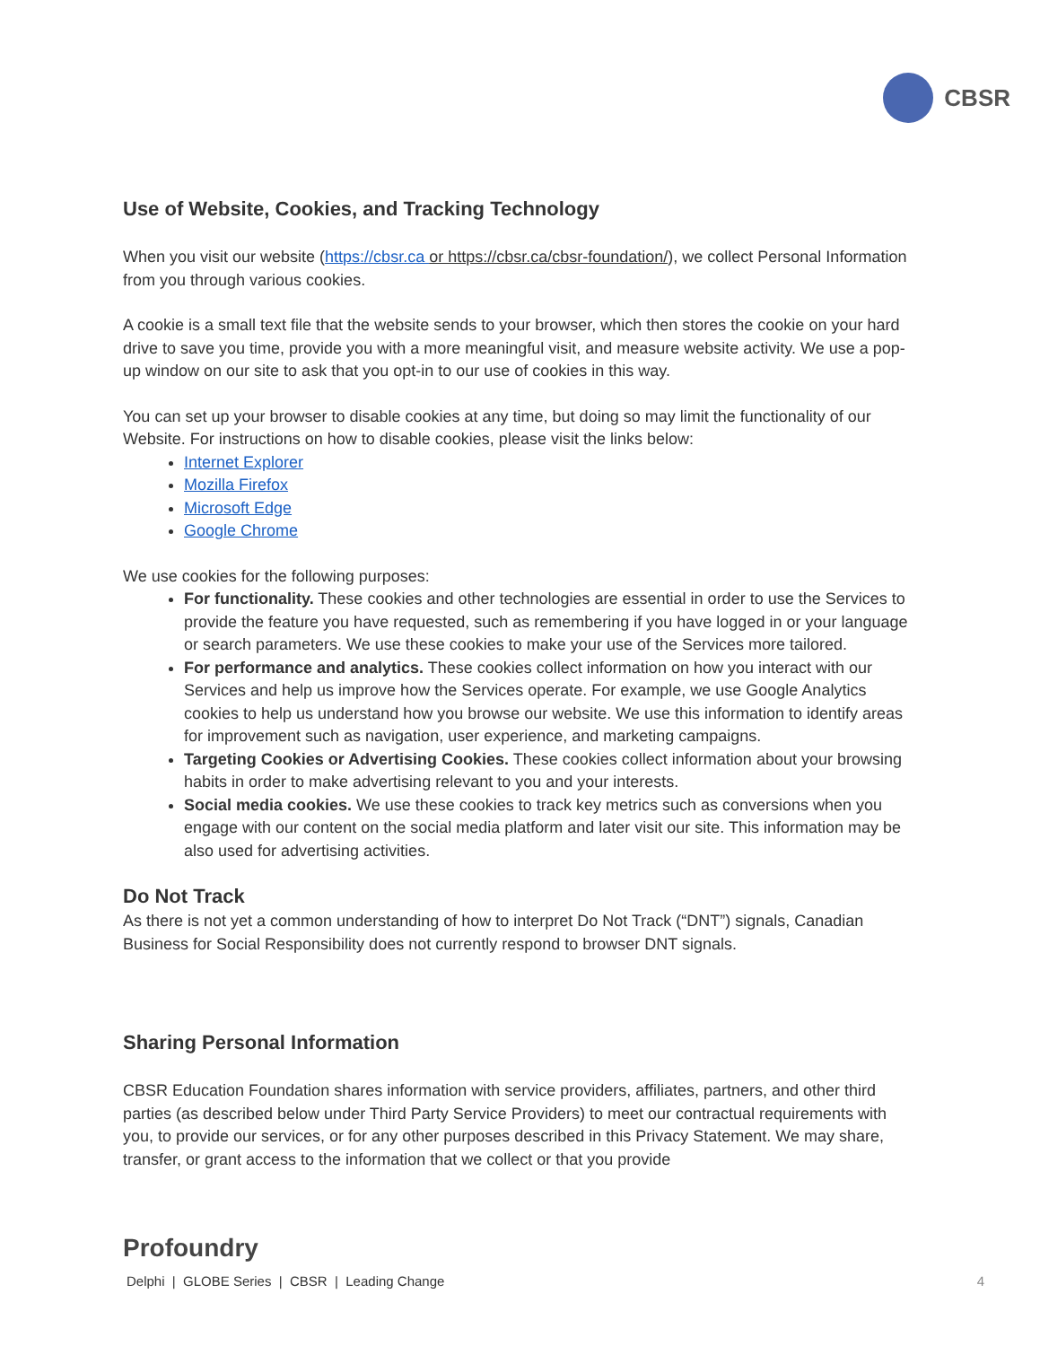CBSR
Use of Website, Cookies, and Tracking Technology
When you visit our website (https://cbsr.ca or https://cbsr.ca/cbsr-foundation/), we collect Personal Information from you through various cookies.
A cookie is a small text file that the website sends to your browser, which then stores the cookie on your hard drive to save you time, provide you with a more meaningful visit, and measure website activity. We use a pop-up window on our site to ask that you opt-in to our use of cookies in this way.
You can set up your browser to disable cookies at any time, but doing so may limit the functionality of our Website. For instructions on how to disable cookies, please visit the links below:
Internet Explorer
Mozilla Firefox
Microsoft Edge
Google Chrome
We use cookies for the following purposes:
For functionality. These cookies and other technologies are essential in order to use the Services to provide the feature you have requested, such as remembering if you have logged in or your language or search parameters. We use these cookies to make your use of the Services more tailored.
For performance and analytics. These cookies collect information on how you interact with our Services and help us improve how the Services operate. For example, we use Google Analytics cookies to help us understand how you browse our website. We use this information to identify areas for improvement such as navigation, user experience, and marketing campaigns.
Targeting Cookies or Advertising Cookies. These cookies collect information about your browsing habits in order to make advertising relevant to you and your interests.
Social media cookies. We use these cookies to track key metrics such as conversions when you engage with our content on the social media platform and later visit our site. This information may be also used for advertising activities.
Do Not Track
As there is not yet a common understanding of how to interpret Do Not Track (“DNT”) signals, Canadian Business for Social Responsibility does not currently respond to browser DNT signals.
Sharing Personal Information
CBSR Education Foundation shares information with service providers, affiliates, partners, and other third parties (as described below under Third Party Service Providers) to meet our contractual requirements with you, to provide our services, or for any other purposes described in this Privacy Statement. We may share, transfer, or grant access to the information that we collect or that you provide
Profoundry
Delphi | GLOBE Series | CBSR | Leading Change 4